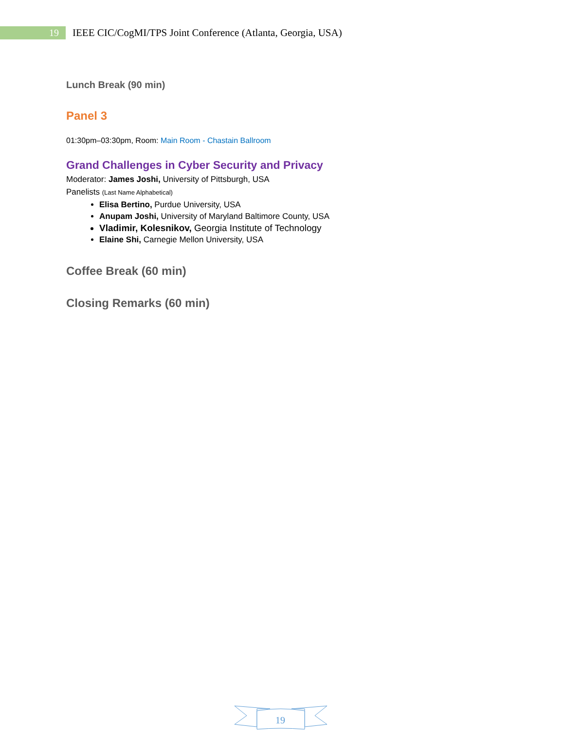19
IEEE CIC/CogMI/TPS Joint Conference (Atlanta, Georgia, USA)
Lunch Break (90 min)
Panel 3
01:30pm–03:30pm, Room: Main Room - Chastain Ballroom
Grand Challenges in Cyber Security and Privacy
Moderator: James Joshi, University of Pittsburgh, USA
Panelists (Last Name Alphabetical)
Elisa Bertino, Purdue University, USA
Anupam Joshi, University of Maryland Baltimore County, USA
Vladimir, Kolesnikov, Georgia Institute of Technology
Elaine Shi, Carnegie Mellon University, USA
Coffee Break (60 min)
Closing Remarks (60 min)
19